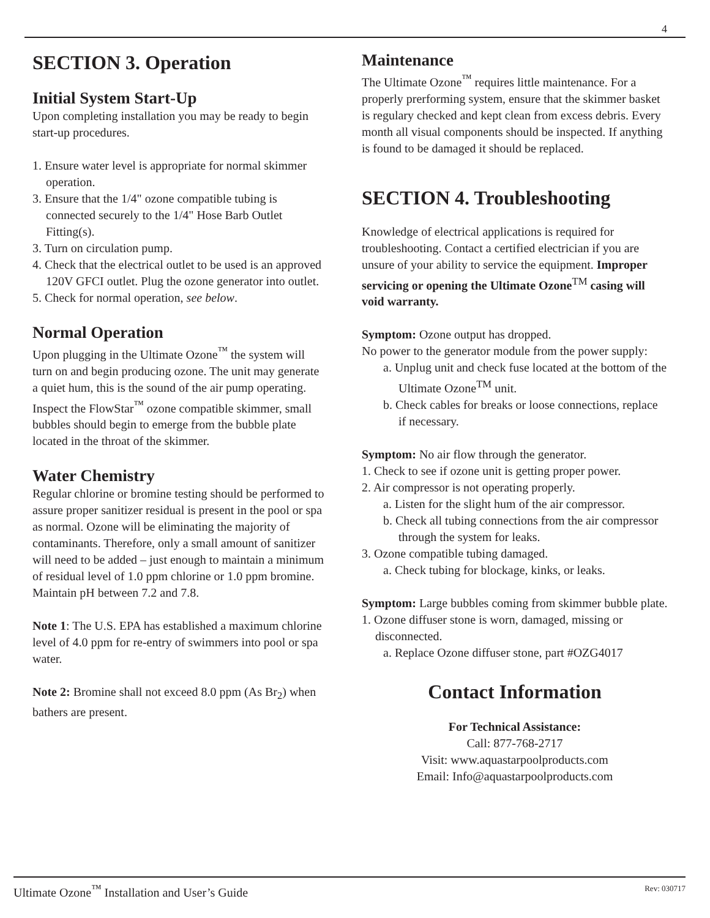4
SECTION 3. Operation
Initial System Start-Up
Upon completing installation you may be ready to begin start-up procedures.
1. Ensure water level is appropriate for normal skimmer operation.
3. Ensure that the 1/4" ozone compatible tubing is connected securely to the 1/4" Hose Barb Outlet Fitting(s).
3. Turn on circulation pump.
4. Check that the electrical outlet to be used is an approved 120V GFCI outlet. Plug the ozone generator into outlet.
5. Check for normal operation, see below.
Normal Operation
Upon plugging in the Ultimate Ozone<sup>™</sup> the system will turn on and begin producing ozone. The unit may generate a quiet hum, this is the sound of the air pump operating. Inspect the FlowStar<sup>™</sup> ozone compatible skimmer, small bubbles should begin to emerge from the bubble plate located in the throat of the skimmer.
Water Chemistry
Regular chlorine or bromine testing should be performed to assure proper sanitizer residual is present in the pool or spa as normal. Ozone will be eliminating the majority of contaminants. Therefore, only a small amount of sanitizer will need to be added – just enough to maintain a minimum of residual level of 1.0 ppm chlorine or 1.0 ppm bromine. Maintain pH between 7.2 and 7.8.
Note 1: The U.S. EPA has established a maximum chlorine level of 4.0 ppm for re-entry of swimmers into pool or spa water.
Note 2: Bromine shall not exceed 8.0 ppm (As Br<sub>2</sub>) when bathers are present.
Maintenance
The Ultimate Ozone<sup>™</sup> requires little maintenance. For a properly prerforming system, ensure that the skimmer basket is regulary checked and kept clean from excess debris. Every month all visual components should be inspected. If anything is found to be damaged it should be replaced.
SECTION 4. Troubleshooting
Knowledge of electrical applications is required for troubleshooting. Contact a certified electrician if you are unsure of your ability to service the equipment. Improper servicing or opening the Ultimate Ozone<sup>TM</sup> casing will void warranty.
Symptom: Ozone output has dropped.
No power to the generator module from the power supply:
a. Unplug unit and check fuse located at the bottom of the Ultimate Ozone<sup>TM</sup> unit.
b. Check cables for breaks or loose connections, replace if necessary.
Symptom: No air flow through the generator.
1. Check to see if ozone unit is getting proper power.
2. Air compressor is not operating properly.
a. Listen for the slight hum of the air compressor.
b. Check all tubing connections from the air compressor through the system for leaks.
3. Ozone compatible tubing damaged.
a. Check tubing for blockage, kinks, or leaks.
Symptom: Large bubbles coming from skimmer bubble plate.
1. Ozone diffuser stone is worn, damaged, missing or disconnected.
a. Replace Ozone diffuser stone, part #OZG4017
Contact Information
For Technical Assistance:
Call: 877-768-2717
Visit: www.aquastarpoolproducts.com
Email: Info@aquastarpoolproducts.com
Ultimate Ozone<sup>™</sup> Installation and User’s Guide Rev: 030717